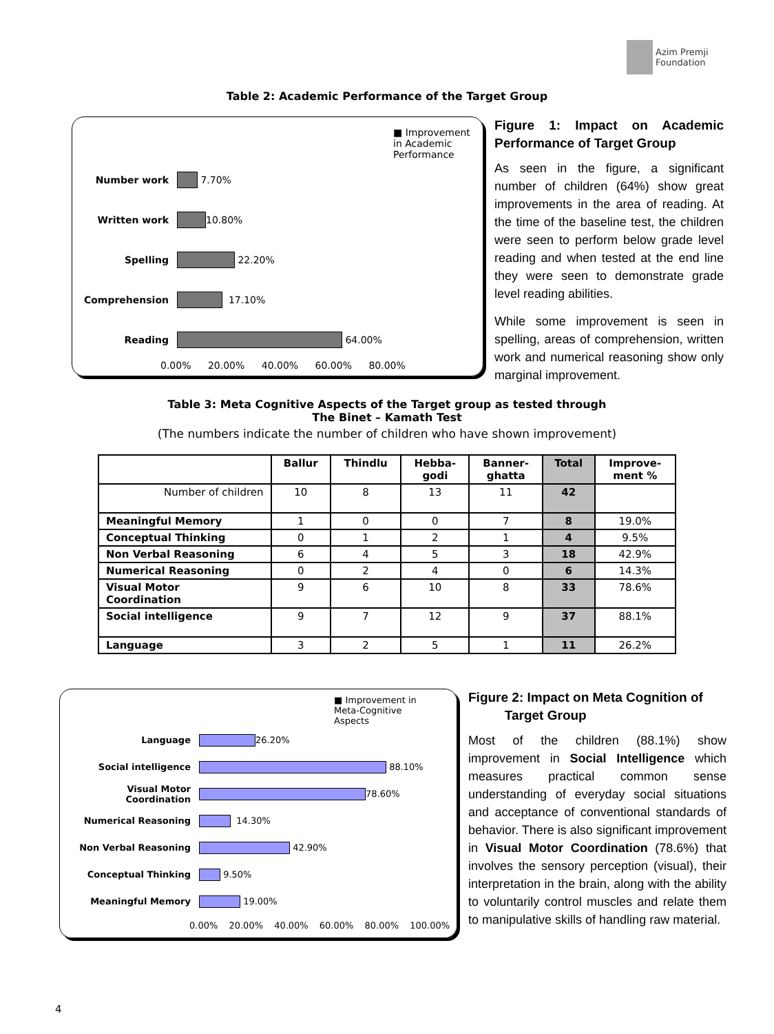Azim Premji
Foundation
Table 2: Academic Performance of the Target Group
■ Improvement in Academic Performance
Number work 7.70%
Written work 10.80%
Spelling 22.20%
Comprehension 17.10%
Reading 64.00%
0.00% 20.00% 40.00% 60.00% 80.00%
Figure 1: Impact on Academic Performance of Target Group
As seen in the figure, a significant number of children (64%) show great improvements in the area of reading. At the time of the baseline test, the children were seen to perform below grade level reading and when tested at the end line they were seen to demonstrate grade level reading abilities.
While some improvement is seen in spelling, areas of comprehension, written work and numerical reasoning show only marginal improvement.
Table 3: Meta Cognitive Aspects of the Target group as tested through
The Binet – Kamath Test
(The numbers indicate the number of children who have shown improvement)
| | Ballur | Thindlu | Hebba- godi | Banner- ghatta | Total | Improve- ment % |
| --- | --- | --- | --- | --- | --- | --- |
| Number of children | 10 | 8 | 13 | 11 | 42 | |
| Meaningful Memory | 1 | 0 | 0 | 7 | 8 | 19.0% |
| Conceptual Thinking | 0 | 1 | 2 | 1 | 4 | 9.5% |
| Non Verbal Reasoning | 6 | 4 | 5 | 3 | 18 | 42.9% |
| Numerical Reasoning | 0 | 2 | 4 | 0 | 6 | 14.3% |
| Visual Motor Coordination | 9 | 6 | 10 | 8 | 33 | 78.6% |
| Social intelligence | 9 | 7 | 12 | 9 | 37 | 88.1% |
| Language | 3 | 2 | 5 | 1 | 11 | 26.2% |
■ Improvement in Meta-Cognitive Aspects
Language 26.20%
Social intelligence 88.10%
Visual Motor Coordination 78.60%
Numerical Reasoning 14.30%
Non Verbal Reasoning 42.90%
Conceptual Thinking 9.50%
Meaningful Memory 19.00%
0.00% 20.00% 40.00% 60.00% 80.00% 100.00%
Figure 2: Impact on Meta Cognition of
Target Group
Most of the children (88.1%) show improvement in Social Intelligence which measures practical common sense understanding of everyday social situations and acceptance of conventional standards of behavior. There is also significant improvement in Visual Motor Coordination (78.6%) that involves the sensory perception (visual), their interpretation in the brain, along with the ability to voluntarily control muscles and relate them to manipulative skills of handling raw material.
4